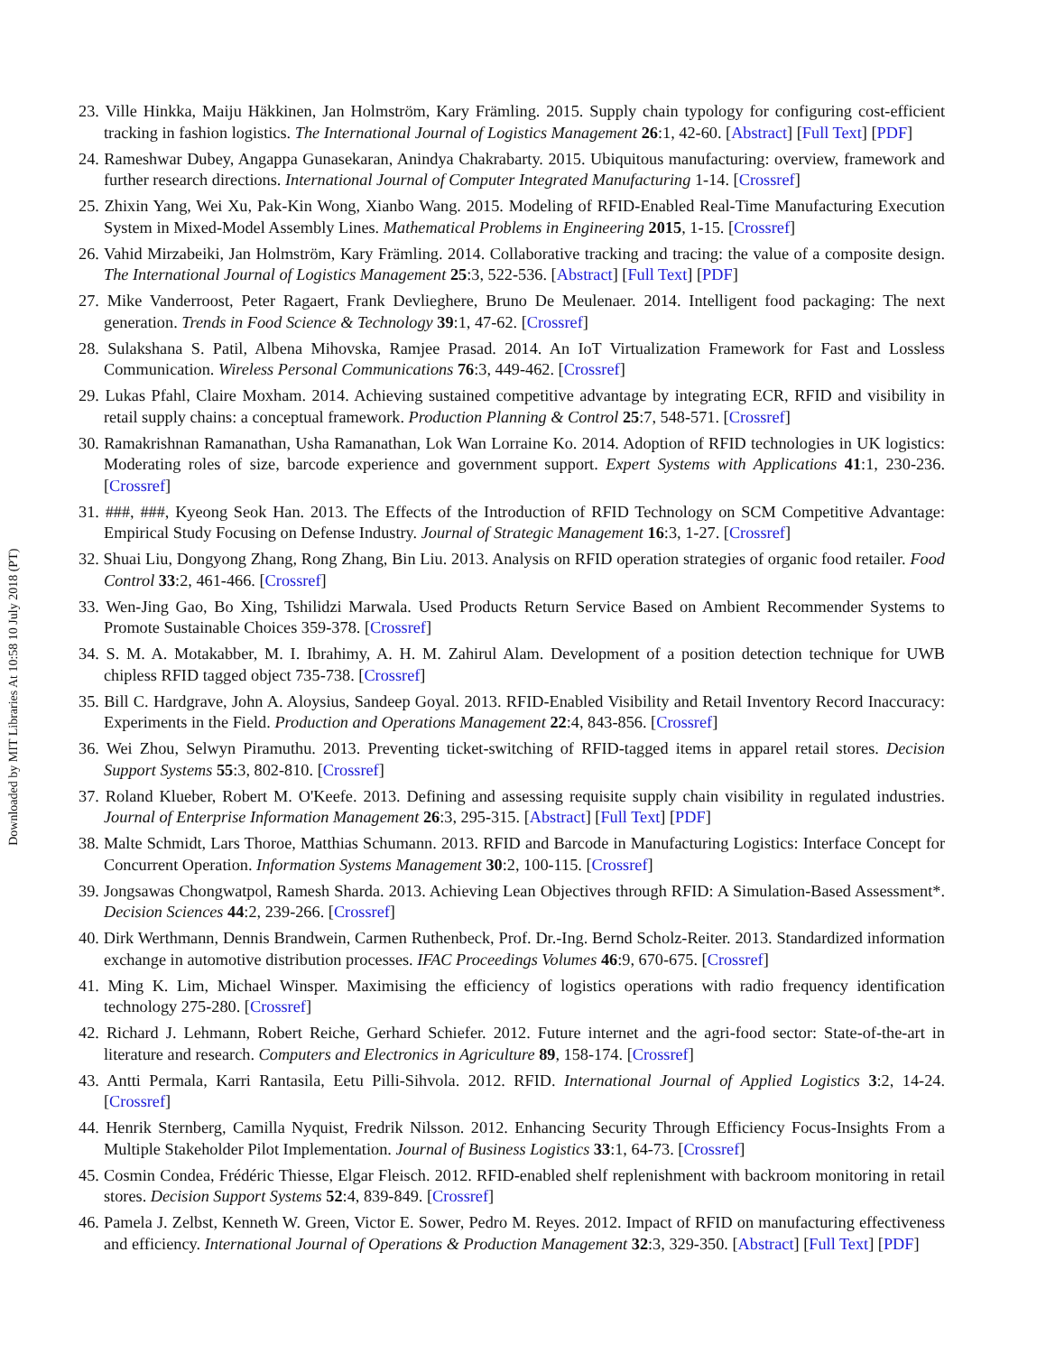23. Ville Hinkka, Maiju Häkkinen, Jan Holmström, Kary Främling. 2015. Supply chain typology for configuring cost-efficient tracking in fashion logistics. The International Journal of Logistics Management 26:1, 42-60. [Abstract] [Full Text] [PDF]
24. Rameshwar Dubey, Angappa Gunasekaran, Anindya Chakrabarty. 2015. Ubiquitous manufacturing: overview, framework and further research directions. International Journal of Computer Integrated Manufacturing 1-14. [Crossref]
25. Zhixin Yang, Wei Xu, Pak-Kin Wong, Xianbo Wang. 2015. Modeling of RFID-Enabled Real-Time Manufacturing Execution System in Mixed-Model Assembly Lines. Mathematical Problems in Engineering 2015, 1-15. [Crossref]
26. Vahid Mirzabeiki, Jan Holmström, Kary Främling. 2014. Collaborative tracking and tracing: the value of a composite design. The International Journal of Logistics Management 25:3, 522-536. [Abstract] [Full Text] [PDF]
27. Mike Vanderroost, Peter Ragaert, Frank Devlieghere, Bruno De Meulenaer. 2014. Intelligent food packaging: The next generation. Trends in Food Science & Technology 39:1, 47-62. [Crossref]
28. Sulakshana S. Patil, Albena Mihovska, Ramjee Prasad. 2014. An IoT Virtualization Framework for Fast and Lossless Communication. Wireless Personal Communications 76:3, 449-462. [Crossref]
29. Lukas Pfahl, Claire Moxham. 2014. Achieving sustained competitive advantage by integrating ECR, RFID and visibility in retail supply chains: a conceptual framework. Production Planning & Control 25:7, 548-571. [Crossref]
30. Ramakrishnan Ramanathan, Usha Ramanathan, Lok Wan Lorraine Ko. 2014. Adoption of RFID technologies in UK logistics: Moderating roles of size, barcode experience and government support. Expert Systems with Applications 41:1, 230-236. [Crossref]
31. ###, ###, Kyeong Seok Han. 2013. The Effects of the Introduction of RFID Technology on SCM Competitive Advantage: Empirical Study Focusing on Defense Industry. Journal of Strategic Management 16:3, 1-27. [Crossref]
32. Shuai Liu, Dongyong Zhang, Rong Zhang, Bin Liu. 2013. Analysis on RFID operation strategies of organic food retailer. Food Control 33:2, 461-466. [Crossref]
33. Wen-Jing Gao, Bo Xing, Tshilidzi Marwala. Used Products Return Service Based on Ambient Recommender Systems to Promote Sustainable Choices 359-378. [Crossref]
34. S. M. A. Motakabber, M. I. Ibrahimy, A. H. M. Zahirul Alam. Development of a position detection technique for UWB chipless RFID tagged object 735-738. [Crossref]
35. Bill C. Hardgrave, John A. Aloysius, Sandeep Goyal. 2013. RFID-Enabled Visibility and Retail Inventory Record Inaccuracy: Experiments in the Field. Production and Operations Management 22:4, 843-856. [Crossref]
36. Wei Zhou, Selwyn Piramuthu. 2013. Preventing ticket-switching of RFID-tagged items in apparel retail stores. Decision Support Systems 55:3, 802-810. [Crossref]
37. Roland Klueber, Robert M. O'Keefe. 2013. Defining and assessing requisite supply chain visibility in regulated industries. Journal of Enterprise Information Management 26:3, 295-315. [Abstract] [Full Text] [PDF]
38. Malte Schmidt, Lars Thoroe, Matthias Schumann. 2013. RFID and Barcode in Manufacturing Logistics: Interface Concept for Concurrent Operation. Information Systems Management 30:2, 100-115. [Crossref]
39. Jongsawas Chongwatpol, Ramesh Sharda. 2013. Achieving Lean Objectives through RFID: A Simulation-Based Assessment*. Decision Sciences 44:2, 239-266. [Crossref]
40. Dirk Werthmann, Dennis Brandwein, Carmen Ruthenbeck, Prof. Dr.-Ing. Bernd Scholz-Reiter. 2013. Standardized information exchange in automotive distribution processes. IFAC Proceedings Volumes 46:9, 670-675. [Crossref]
41. Ming K. Lim, Michael Winsper. Maximising the efficiency of logistics operations with radio frequency identification technology 275-280. [Crossref]
42. Richard J. Lehmann, Robert Reiche, Gerhard Schiefer. 2012. Future internet and the agri-food sector: State-of-the-art in literature and research. Computers and Electronics in Agriculture 89, 158-174. [Crossref]
43. Antti Permala, Karri Rantasila, Eetu Pilli-Sihvola. 2012. RFID. International Journal of Applied Logistics 3:2, 14-24. [Crossref]
44. Henrik Sternberg, Camilla Nyquist, Fredrik Nilsson. 2012. Enhancing Security Through Efficiency Focus-Insights From a Multiple Stakeholder Pilot Implementation. Journal of Business Logistics 33:1, 64-73. [Crossref]
45. Cosmin Condea, Frédéric Thiesse, Elgar Fleisch. 2012. RFID-enabled shelf replenishment with backroom monitoring in retail stores. Decision Support Systems 52:4, 839-849. [Crossref]
46. Pamela J. Zelbst, Kenneth W. Green, Victor E. Sower, Pedro M. Reyes. 2012. Impact of RFID on manufacturing effectiveness and efficiency. International Journal of Operations & Production Management 32:3, 329-350. [Abstract] [Full Text] [PDF]
Downloaded by MIT Libraries At 10:58 10 July 2018 (PT)